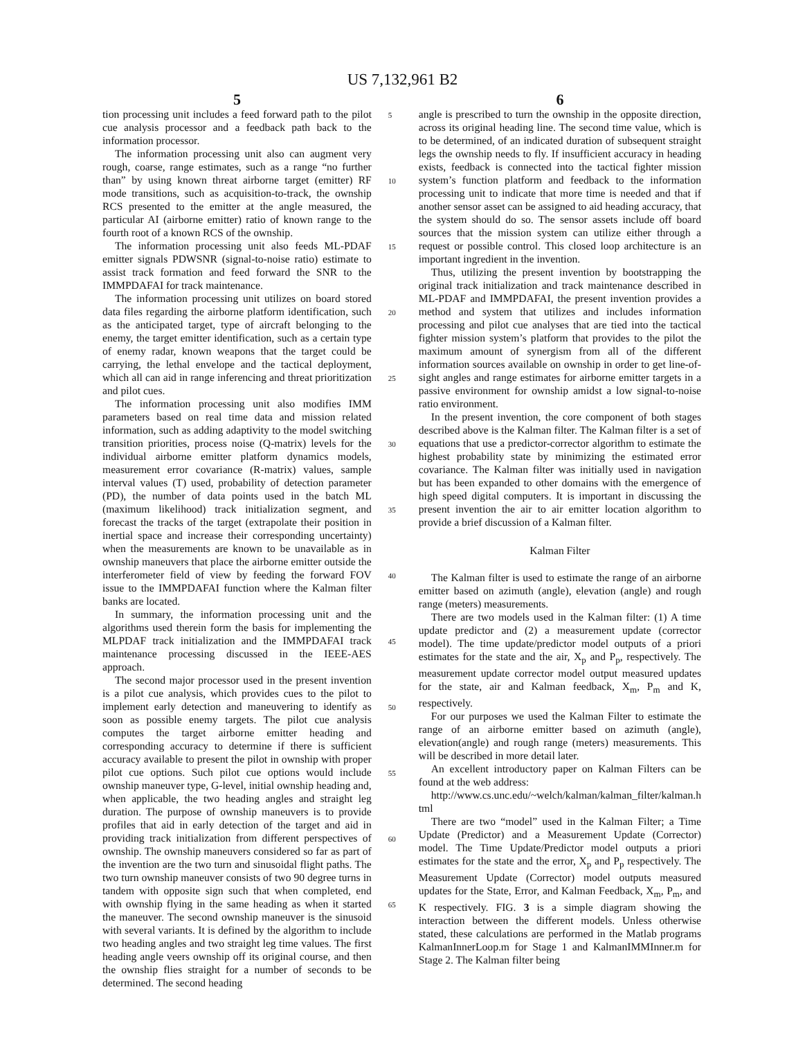US 7,132,961 B2
5
tion processing unit includes a feed forward path to the pilot cue analysis processor and a feedback path back to the information processor.
The information processing unit also can augment very rough, coarse, range estimates, such as a range “no further than” by using known threat airborne target (emitter) RF mode transitions, such as acquisition-to-track, the ownship RCS presented to the emitter at the angle measured, the particular AI (airborne emitter) ratio of known range to the fourth root of a known RCS of the ownship.
The information processing unit also feeds ML-PDAF emitter signals PDWSNR (signal-to-noise ratio) estimate to assist track formation and feed forward the SNR to the IMMPDAFAI for track maintenance.
The information processing unit utilizes on board stored data files regarding the airborne platform identification, such as the anticipated target, type of aircraft belonging to the enemy, the target emitter identification, such as a certain type of enemy radar, known weapons that the target could be carrying, the lethal envelope and the tactical deployment, which all can aid in range inferencing and threat prioritization and pilot cues.
The information processing unit also modifies IMM parameters based on real time data and mission related information, such as adding adaptivity to the model switching transition priorities, process noise (Q-matrix) levels for the individual airborne emitter platform dynamics models, measurement error covariance (R-matrix) values, sample interval values (T) used, probability of detection parameter (PD), the number of data points used in the batch ML (maximum likelihood) track initialization segment, and forecast the tracks of the target (extrapolate their position in inertial space and increase their corresponding uncertainty) when the measurements are known to be unavailable as in ownship maneuvers that place the airborne emitter outside the interferometer field of view by feeding the forward FOV issue to the IMMPDAFAI function where the Kalman filter banks are located.
In summary, the information processing unit and the algorithms used therein form the basis for implementing the MLPDAF track initialization and the IMMPDAFAI track maintenance processing discussed in the IEEE-AES approach.
The second major processor used in the present invention is a pilot cue analysis, which provides cues to the pilot to implement early detection and maneuvering to identify as soon as possible enemy targets. The pilot cue analysis computes the target airborne emitter heading and corresponding accuracy to determine if there is sufficient accuracy available to present the pilot in ownship with proper pilot cue options. Such pilot cue options would include ownship maneuver type, G-level, initial ownship heading and, when applicable, the two heading angles and straight leg duration. The purpose of ownship maneuvers is to provide profiles that aid in early detection of the target and aid in providing track initialization from different perspectives of ownship. The ownship maneuvers considered so far as part of the invention are the two turn and sinusoidal flight paths. The two turn ownship maneuver consists of two 90 degree turns in tandem with opposite sign such that when completed, end with ownship flying in the same heading as when it started the maneuver. The second ownship maneuver is the sinusoid with several variants. It is defined by the algorithm to include two heading angles and two straight leg time values. The first heading angle veers ownship off its original course, and then the ownship flies straight for a number of seconds to be determined. The second heading
5
10
15
20
25
30
35
40
45
50
55
60
65
6
angle is prescribed to turn the ownship in the opposite direction, across its original heading line. The second time value, which is to be determined, of an indicated duration of subsequent straight legs the ownship needs to fly. If insufficient accuracy in heading exists, feedback is connected into the tactical fighter mission system’s function platform and feedback to the information processing unit to indicate that more time is needed and that if another sensor asset can be assigned to aid heading accuracy, that the system should do so. The sensor assets include off board sources that the mission system can utilize either through a request or possible control. This closed loop architecture is an important ingredient in the invention.
Thus, utilizing the present invention by bootstrapping the original track initialization and track maintenance described in ML-PDAF and IMMPDAFAI, the present invention provides a method and system that utilizes and includes information processing and pilot cue analyses that are tied into the tactical fighter mission system’s platform that provides to the pilot the maximum amount of synergism from all of the different information sources available on ownship in order to get line-of-sight angles and range estimates for airborne emitter targets in a passive environment for ownship amidst a low signal-to-noise ratio environment.
In the present invention, the core component of both stages described above is the Kalman filter. The Kalman filter is a set of equations that use a predictor-corrector algorithm to estimate the highest probability state by minimizing the estimated error covariance. The Kalman filter was initially used in navigation but has been expanded to other domains with the emergence of high speed digital computers. It is important in discussing the present invention the air to air emitter location algorithm to provide a brief discussion of a Kalman filter.
Kalman Filter
The Kalman filter is used to estimate the range of an airborne emitter based on azimuth (angle), elevation (angle) and rough range (meters) measurements.
There are two models used in the Kalman filter: (1) A time update predictor and (2) a measurement update (corrector model). The time update/predictor model outputs of a priori estimates for the state and the air, X<sub>p</sub> and P<sub>p</sub>, respectively. The measurement update corrector model output measured updates for the state, air and Kalman feedback, X<sub>m</sub>, P<sub>m</sub> and K, respectively.
For our purposes we used the Kalman Filter to estimate the range of an airborne emitter based on azimuth (angle), elevation(angle) and rough range (meters) measurements. This will be described in more detail later.
An excellent introductory paper on Kalman Filters can be found at the web address:
http://www.cs.unc.edu/~welch/kalman/kalman_filter/kalman.h tml
There are two “model” used in the Kalman Filter; a Time Update (Predictor) and a Measurement Update (Corrector) model. The Time Update/Predictor model outputs a priori estimates for the state and the error, X<sub>p</sub> and P<sub>p</sub> respectively. The Measurement Update (Corrector) model outputs measured updates for the State, Error, and Kalman Feedback, X<sub>m</sub>, P<sub>m</sub>, and K respectively. FIG. 3 is a simple diagram showing the interaction between the different models. Unless otherwise stated, these calculations are performed in the Matlab programs KalmanInnerLoop.m for Stage 1 and KalmanIMMInner.m for Stage 2. The Kalman filter being